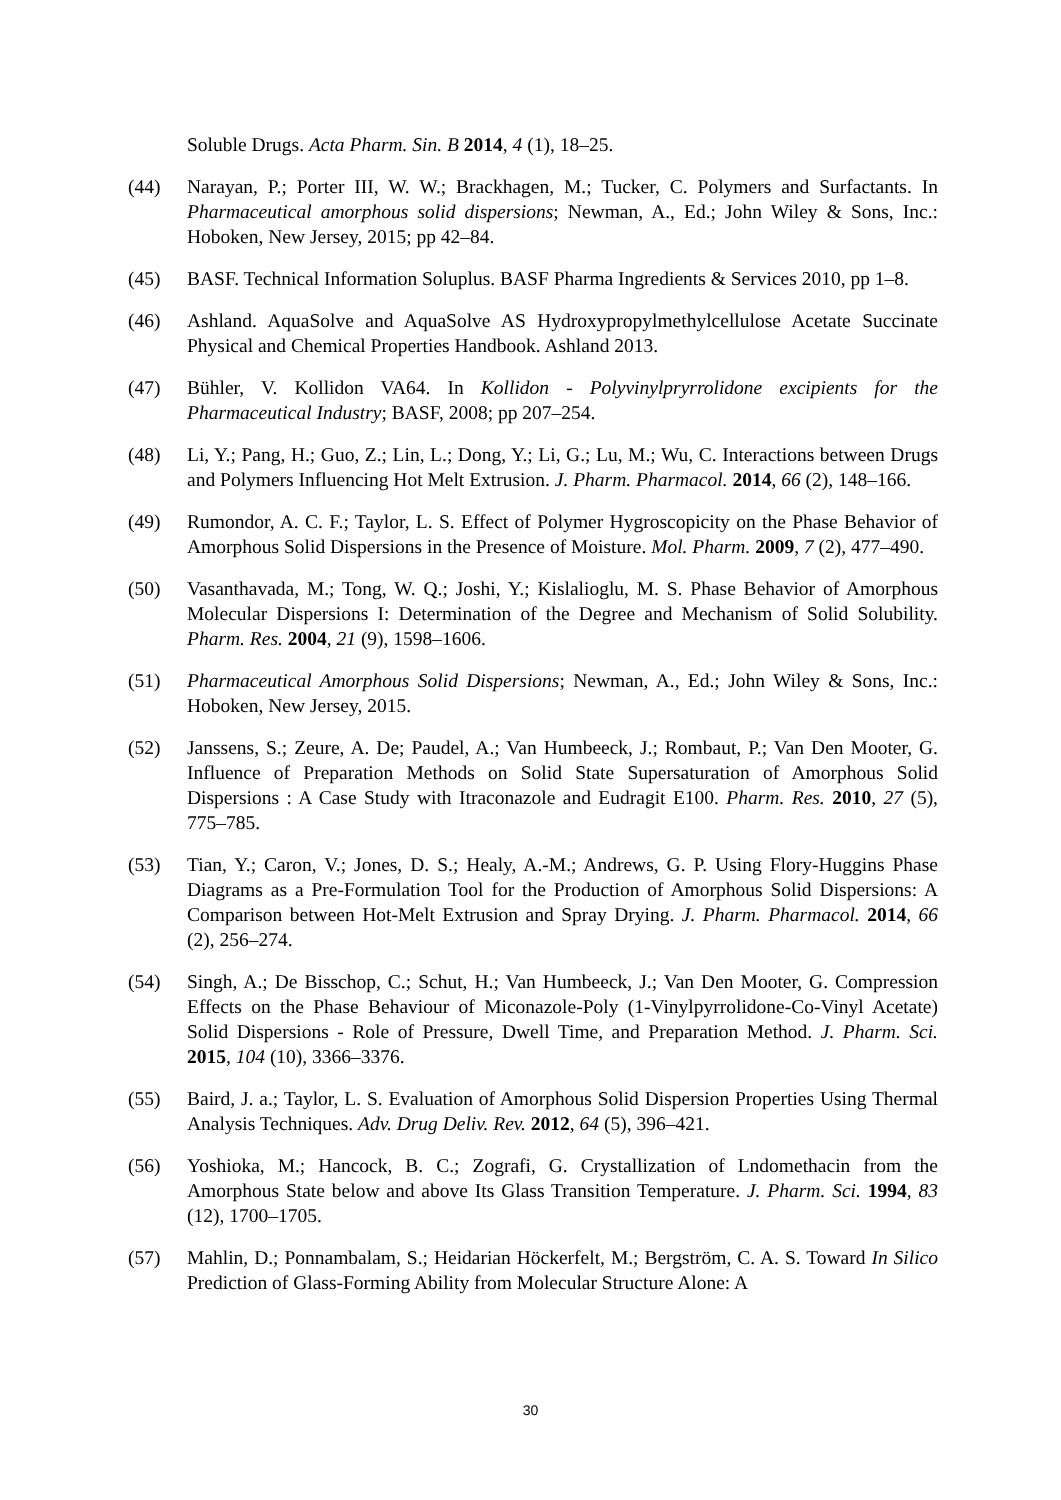Soluble Drugs. Acta Pharm. Sin. B 2014, 4 (1), 18–25.
(44) Narayan, P.; Porter III, W. W.; Brackhagen, M.; Tucker, C. Polymers and Surfactants. In Pharmaceutical amorphous solid dispersions; Newman, A., Ed.; John Wiley & Sons, Inc.: Hoboken, New Jersey, 2015; pp 42–84.
(45) BASF. Technical Information Soluplus. BASF Pharma Ingredients & Services 2010, pp 1–8.
(46) Ashland. AquaSolve and AquaSolve AS Hydroxypropylmethylcellulose Acetate Succinate Physical and Chemical Properties Handbook. Ashland 2013.
(47) Bühler, V. Kollidon VA64. In Kollidon - Polyvinylpryrrolidone excipients for the Pharmaceutical Industry; BASF, 2008; pp 207–254.
(48) Li, Y.; Pang, H.; Guo, Z.; Lin, L.; Dong, Y.; Li, G.; Lu, M.; Wu, C. Interactions between Drugs and Polymers Influencing Hot Melt Extrusion. J. Pharm. Pharmacol. 2014, 66 (2), 148–166.
(49) Rumondor, A. C. F.; Taylor, L. S. Effect of Polymer Hygroscopicity on the Phase Behavior of Amorphous Solid Dispersions in the Presence of Moisture. Mol. Pharm. 2009, 7 (2), 477–490.
(50) Vasanthavada, M.; Tong, W. Q.; Joshi, Y.; Kislalioglu, M. S. Phase Behavior of Amorphous Molecular Dispersions I: Determination of the Degree and Mechanism of Solid Solubility. Pharm. Res. 2004, 21 (9), 1598–1606.
(51) Pharmaceutical Amorphous Solid Dispersions; Newman, A., Ed.; John Wiley & Sons, Inc.: Hoboken, New Jersey, 2015.
(52) Janssens, S.; Zeure, A. De; Paudel, A.; Van Humbeeck, J.; Rombaut, P.; Van Den Mooter, G. Influence of Preparation Methods on Solid State Supersaturation of Amorphous Solid Dispersions : A Case Study with Itraconazole and Eudragit E100. Pharm. Res. 2010, 27 (5), 775–785.
(53) Tian, Y.; Caron, V.; Jones, D. S.; Healy, A.-M.; Andrews, G. P. Using Flory-Huggins Phase Diagrams as a Pre-Formulation Tool for the Production of Amorphous Solid Dispersions: A Comparison between Hot-Melt Extrusion and Spray Drying. J. Pharm. Pharmacol. 2014, 66 (2), 256–274.
(54) Singh, A.; De Bisschop, C.; Schut, H.; Van Humbeeck, J.; Van Den Mooter, G. Compression Effects on the Phase Behaviour of Miconazole-Poly (1-Vinylpyrrolidone-Co-Vinyl Acetate) Solid Dispersions - Role of Pressure, Dwell Time, and Preparation Method. J. Pharm. Sci. 2015, 104 (10), 3366–3376.
(55) Baird, J. a.; Taylor, L. S. Evaluation of Amorphous Solid Dispersion Properties Using Thermal Analysis Techniques. Adv. Drug Deliv. Rev. 2012, 64 (5), 396–421.
(56) Yoshioka, M.; Hancock, B. C.; Zografi, G. Crystallization of Lndomethacin from the Amorphous State below and above Its Glass Transition Temperature. J. Pharm. Sci. 1994, 83 (12), 1700–1705.
(57) Mahlin, D.; Ponnambalam, S.; Heidarian Höckerfelt, M.; Bergström, C. A. S. Toward In Silico Prediction of Glass-Forming Ability from Molecular Structure Alone: A
30